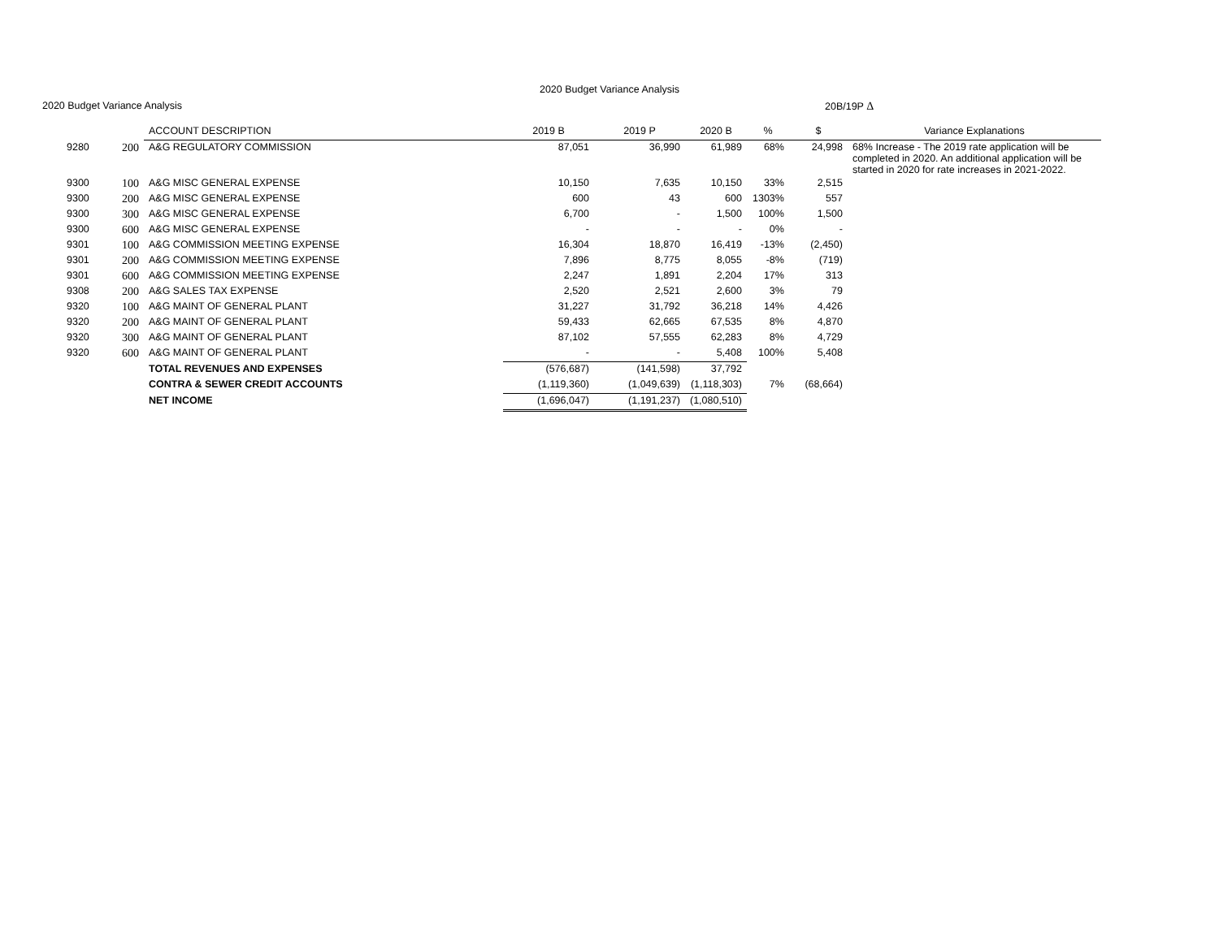2020 Budget Variance Analysis
2020 Budget Variance Analysis 20B/19P Δ
| | | ACCOUNT DESCRIPTION | 2019 B | 2019 P | 2020 B | % | $ | Variance Explanations |
| --- | --- | --- | --- | --- | --- | --- | --- | --- |
| 9280 | 200 | A&G REGULATORY COMMISSION | 87,051 | 36,990 | 61,989 | 68% | 24,998 | 68% Increase - The 2019 rate application will be completed in 2020. An additional application will be started in 2020 for rate increases in 2021-2022. |
| 9300 | 100 | A&G MISC GENERAL EXPENSE | 10,150 | 7,635 | 10,150 | 33% | 2,515 | |
| 9300 | 200 | A&G MISC GENERAL EXPENSE | 600 | 43 | 600 | 1303% | 557 | |
| 9300 | 300 | A&G MISC GENERAL EXPENSE | 6,700 | - | 1,500 | 100% | 1,500 | |
| 9300 | 600 | A&G MISC GENERAL EXPENSE | - | - | - | 0% | - | |
| 9301 | 100 | A&G COMMISSION MEETING EXPENSE | 16,304 | 18,870 | 16,419 | -13% | (2,450) | |
| 9301 | 200 | A&G COMMISSION MEETING EXPENSE | 7,896 | 8,775 | 8,055 | -8% | (719) | |
| 9301 | 600 | A&G COMMISSION MEETING EXPENSE | 2,247 | 1,891 | 2,204 | 17% | 313 | |
| 9308 | 200 | A&G SALES TAX EXPENSE | 2,520 | 2,521 | 2,600 | 3% | 79 | |
| 9320 | 100 | A&G MAINT OF GENERAL PLANT | 31,227 | 31,792 | 36,218 | 14% | 4,426 | |
| 9320 | 200 | A&G MAINT OF GENERAL PLANT | 59,433 | 62,665 | 67,535 | 8% | 4,870 | |
| 9320 | 300 | A&G MAINT OF GENERAL PLANT | 87,102 | 57,555 | 62,283 | 8% | 4,729 | |
| 9320 | 600 | A&G MAINT OF GENERAL PLANT | - | - | 5,408 | 100% | 5,408 | |
| | | TOTAL REVENUES AND EXPENSES | (576,687) | (141,598) | 37,792 | | | |
| | | CONTRA & SEWER CREDIT ACCOUNTS | (1,119,360) | (1,049,639) | (1,118,303) | 7% | (68,664) | |
| | | NET INCOME | (1,696,047) | (1,191,237) | (1,080,510) | | | |